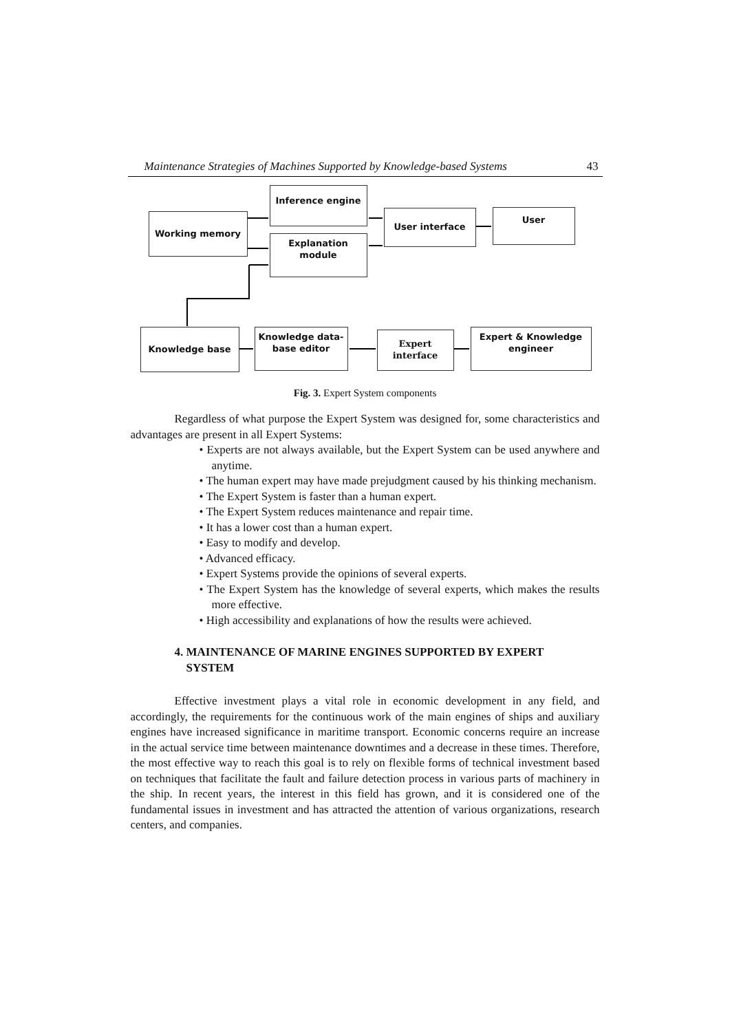Maintenance Strategies of Machines Supported by Knowledge-based Systems 43
Inference engine
Working memory
Explanation
module
User interface User
Knowledge base
Knowledge data-
base editor
Expert
interface
Expert & Knowledge
engineer
Fig. 3. Expert System components
Regardless of what purpose the Expert System was designed for, some characteristics and advantages are present in all Expert Systems:
• Experts are not always available, but the Expert System can be used anywhere and anytime.
• The human expert may have made prejudgment caused by his thinking mechanism.
• The Expert System is faster than a human expert.
• The Expert System reduces maintenance and repair time.
• It has a lower cost than a human expert.
• Easy to modify and develop.
• Advanced efficacy.
• Expert Systems provide the opinions of several experts.
• The Expert System has the knowledge of several experts, which makes the results more effective.
• High accessibility and explanations of how the results were achieved.
4. MAINTENANCE OF MARINE ENGINES SUPPORTED BY EXPERT
SYSTEM
Effective investment plays a vital role in economic development in any field, and accordingly, the requirements for the continuous work of the main engines of ships and auxiliary engines have increased significance in maritime transport. Economic concerns require an increase in the actual service time between maintenance downtimes and a decrease in these times. Therefore, the most effective way to reach this goal is to rely on flexible forms of technical investment based on techniques that facilitate the fault and failure detection process in various parts of machinery in the ship. In recent years, the interest in this field has grown, and it is considered one of the fundamental issues in investment and has attracted the attention of various organizations, research centers, and companies.